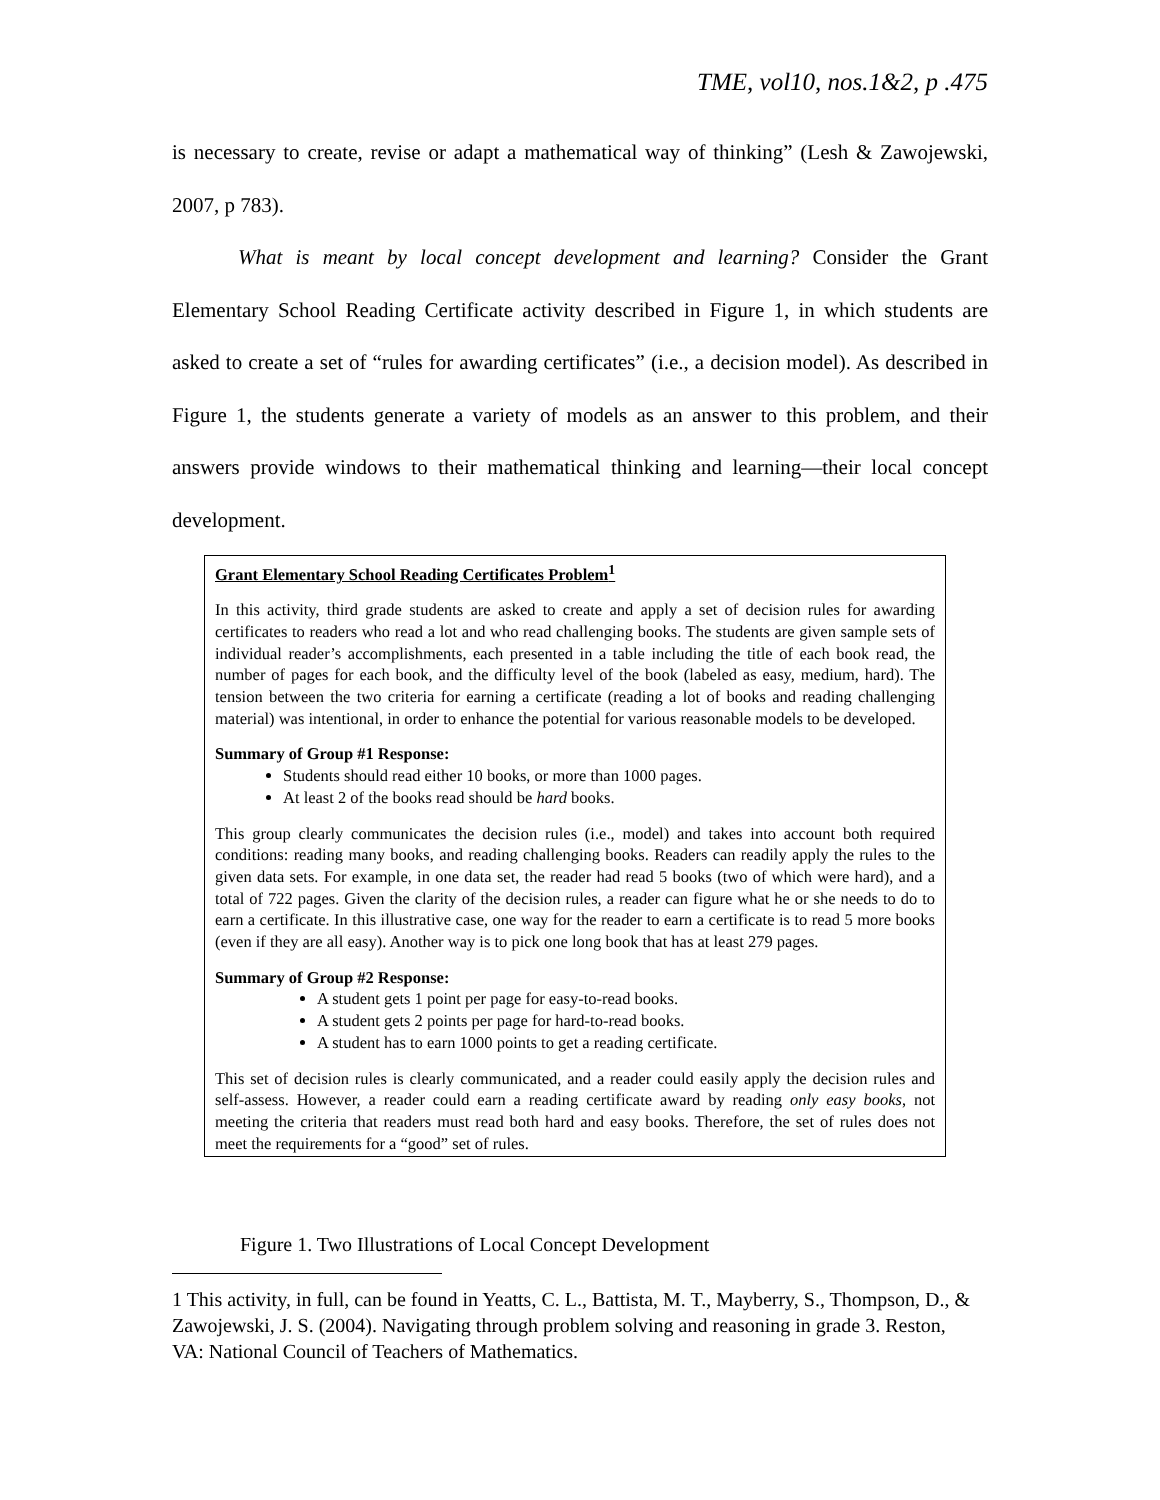TME, vol10, nos.1&2, p .475
is necessary to create, revise or adapt a mathematical way of thinking” (Lesh & Zawojewski, 2007, p 783).
What is meant by local concept development and learning? Consider the Grant Elementary School Reading Certificate activity described in Figure 1, in which students are asked to create a set of “rules for awarding certificates” (i.e., a decision model). As described in Figure 1, the students generate a variety of models as an answer to this problem, and their answers provide windows to their mathematical thinking and learning—their local concept development.
Grant Elementary School Reading Certificates Problem<sup>1</sup>
In this activity, third grade students are asked to create and apply a set of decision rules for awarding certificates to readers who read a lot and who read challenging books. The students are given sample sets of individual reader’s accomplishments, each presented in a table including the title of each book read, the number of pages for each book, and the difficulty level of the book (labeled as easy, medium, hard). The tension between the two criteria for earning a certificate (reading a lot of books and reading challenging material) was intentional, in order to enhance the potential for various reasonable models to be developed.
Summary of Group #1 Response:
Students should read either 10 books, or more than 1000 pages.
At least 2 of the books read should be hard books.
This group clearly communicates the decision rules (i.e., model) and takes into account both required conditions: reading many books, and reading challenging books. Readers can readily apply the rules to the given data sets. For example, in one data set, the reader had read 5 books (two of which were hard), and a total of 722 pages. Given the clarity of the decision rules, a reader can figure what he or she needs to do to earn a certificate. In this illustrative case, one way for the reader to earn a certificate is to read 5 more books (even if they are all easy). Another way is to pick one long book that has at least 279 pages.
Summary of Group #2 Response:
A student gets 1 point per page for easy-to-read books.
A student gets 2 points per page for hard-to-read books.
A student has to earn 1000 points to get a reading certificate.
This set of decision rules is clearly communicated, and a reader could easily apply the decision rules and self-assess. However, a reader could earn a reading certificate award by reading only easy books, not meeting the criteria that readers must read both hard and easy books. Therefore, the set of rules does not meet the requirements for a “good” set of rules.
Figure 1. Two Illustrations of Local Concept Development
1 This activity, in full, can be found in Yeatts, C. L., Battista, M. T., Mayberry, S., Thompson, D., & Zawojewski, J. S. (2004). Navigating through problem solving and reasoning in grade 3. Reston, VA: National Council of Teachers of Mathematics.